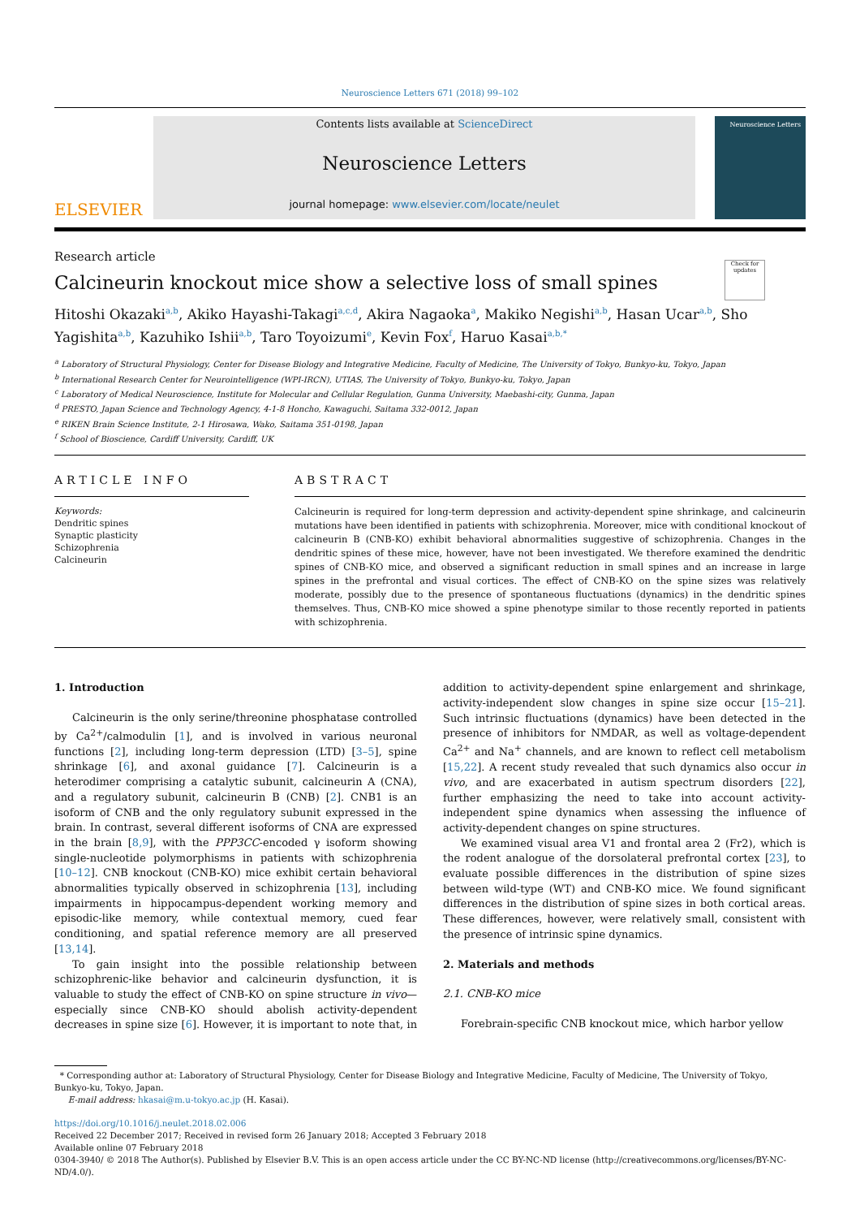Neuroscience Letters 671 (2018) 99–102
ELSEVIER
Contents lists available at ScienceDirect
Neuroscience Letters
journal homepage: www.elsevier.com/locate/neulet
Neuroscience Letters
Research article
Calcineurin knockout mice show a selective loss of small spines
Check for updates
Hitoshi Okazakia,b, Akiko Hayashi-Takagia,c,d, Akira Nagaokaa, Makiko Negishia,b, Hasan Ucara,b, Sho Yagishitaa,b, Kazuhiko Ishiia,b, Taro Toyoizumie, Kevin Foxf, Haruo Kasaia,b,*
<sup>a</sup> Laboratory of Structural Physiology, Center for Disease Biology and Integrative Medicine, Faculty of Medicine, The University of Tokyo, Bunkyo-ku, Tokyo, Japan
<sup>b</sup> International Research Center for Neurointelligence (WPI-IRCN), UTIAS, The University of Tokyo, Bunkyo-ku, Tokyo, Japan
<sup>c</sup> Laboratory of Medical Neuroscience, Institute for Molecular and Cellular Regulation, Gunma University, Maebashi-city, Gunma, Japan
<sup>d</sup> PRESTO, Japan Science and Technology Agency, 4-1-8 Honcho, Kawaguchi, Saitama 332-0012, Japan
<sup>e</sup> RIKEN Brain Science Institute, 2-1 Hirosawa, Wako, Saitama 351-0198, Japan
<sup>f</sup> School of Bioscience, Cardiff University, Cardiff, UK
ARTICLE INFO
Keywords:
Dendritic spines
Synaptic plasticity
Schizophrenia
Calcineurin
ABSTRACT
Calcineurin is required for long-term depression and activity-dependent spine shrinkage, and calcineurin mutations have been identified in patients with schizophrenia. Moreover, mice with conditional knockout of calcineurin B (CNB-KO) exhibit behavioral abnormalities suggestive of schizophrenia. Changes in the dendritic spines of these mice, however, have not been investigated. We therefore examined the dendritic spines of CNB-KO mice, and observed a significant reduction in small spines and an increase in large spines in the prefrontal and visual cortices. The effect of CNB-KO on the spine sizes was relatively moderate, possibly due to the presence of spontaneous fluctuations (dynamics) in the dendritic spines themselves. Thus, CNB-KO mice showed a spine phenotype similar to those recently reported in patients with schizophrenia.
1. Introduction
Calcineurin is the only serine/threonine phosphatase controlled by Ca<sup>2+</sup>/calmodulin [1], and is involved in various neuronal functions [2], including long-term depression (LTD) [3–5], spine shrinkage [6], and axonal guidance [7]. Calcineurin is a heterodimer comprising a catalytic subunit, calcineurin A (CNA), and a regulatory subunit, calcineurin B (CNB) [2]. CNB1 is an isoform of CNB and the only regulatory subunit expressed in the brain. In contrast, several different isoforms of CNA are expressed in the brain [8,9], with the PPP3CC-encoded γ isoform showing single-nucleotide polymorphisms in patients with schizophrenia [10–12]. CNB knockout (CNB-KO) mice exhibit certain behavioral abnormalities typically observed in schizophrenia [13], including impairments in hippocampus-dependent working memory and episodic-like memory, while contextual memory, cued fear conditioning, and spatial reference memory are all preserved [13,14].
To gain insight into the possible relationship between schizophrenic-like behavior and calcineurin dysfunction, it is valuable to study the effect of CNB-KO on spine structure in vivo—especially since CNB-KO should abolish activity-dependent decreases in spine size [6]. However, it is important to note that, in addition to activity-dependent spine enlargement and shrinkage, activity-independent slow changes in spine size occur [15–21]. Such intrinsic fluctuations (dynamics) have been detected in the presence of inhibitors for NMDAR, as well as voltage-dependent Ca<sup>2+</sup> and Na<sup>+</sup> channels, and are known to reflect cell metabolism [15,22]. A recent study revealed that such dynamics also occur in vivo, and are exacerbated in autism spectrum disorders [22], further emphasizing the need to take into account activity-independent spine dynamics when assessing the influence of activity-dependent changes on spine structures.
We examined visual area V1 and frontal area 2 (Fr2), which is the rodent analogue of the dorsolateral prefrontal cortex [23], to evaluate possible differences in the distribution of spine sizes between wild-type (WT) and CNB-KO mice. We found significant differences in the distribution of spine sizes in both cortical areas. These differences, however, were relatively small, consistent with the presence of intrinsic spine dynamics.
2. Materials and methods
2.1. CNB-KO mice
Forebrain-specific CNB knockout mice, which harbor yellow
* Corresponding author at: Laboratory of Structural Physiology, Center for Disease Biology and Integrative Medicine, Faculty of Medicine, The University of Tokyo, Bunkyo-ku, Tokyo, Japan.
E-mail address: hkasai@m.u-tokyo.ac.jp (H. Kasai).
https://doi.org/10.1016/j.neulet.2018.02.006
Received 22 December 2017; Received in revised form 26 January 2018; Accepted 3 February 2018
Available online 07 February 2018
0304-3940/ © 2018 The Author(s). Published by Elsevier B.V. This is an open access article under the CC BY-NC-ND license (http://creativecommons.org/licenses/BY-NC-ND/4.0/).